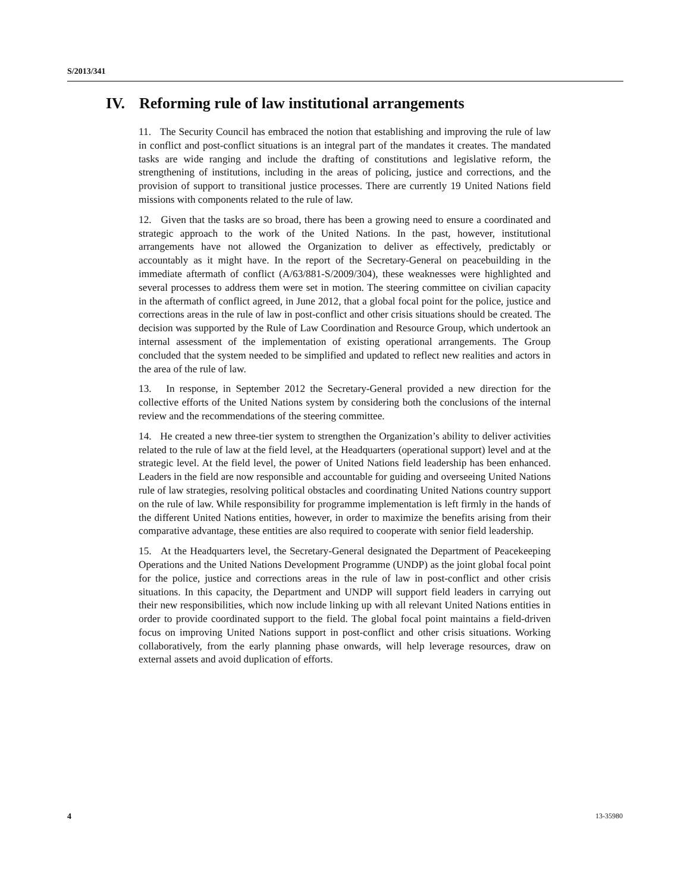S/2013/341
IV. Reforming rule of law institutional arrangements
11. The Security Council has embraced the notion that establishing and improving the rule of law in conflict and post-conflict situations is an integral part of the mandates it creates. The mandated tasks are wide ranging and include the drafting of constitutions and legislative reform, the strengthening of institutions, including in the areas of policing, justice and corrections, and the provision of support to transitional justice processes. There are currently 19 United Nations field missions with components related to the rule of law.
12. Given that the tasks are so broad, there has been a growing need to ensure a coordinated and strategic approach to the work of the United Nations. In the past, however, institutional arrangements have not allowed the Organization to deliver as effectively, predictably or accountably as it might have. In the report of the Secretary-General on peacebuilding in the immediate aftermath of conflict (A/63/881-S/2009/304), these weaknesses were highlighted and several processes to address them were set in motion. The steering committee on civilian capacity in the aftermath of conflict agreed, in June 2012, that a global focal point for the police, justice and corrections areas in the rule of law in post-conflict and other crisis situations should be created. The decision was supported by the Rule of Law Coordination and Resource Group, which undertook an internal assessment of the implementation of existing operational arrangements. The Group concluded that the system needed to be simplified and updated to reflect new realities and actors in the area of the rule of law.
13. In response, in September 2012 the Secretary-General provided a new direction for the collective efforts of the United Nations system by considering both the conclusions of the internal review and the recommendations of the steering committee.
14. He created a new three-tier system to strengthen the Organization’s ability to deliver activities related to the rule of law at the field level, at the Headquarters (operational support) level and at the strategic level. At the field level, the power of United Nations field leadership has been enhanced. Leaders in the field are now responsible and accountable for guiding and overseeing United Nations rule of law strategies, resolving political obstacles and coordinating United Nations country support on the rule of law. While responsibility for programme implementation is left firmly in the hands of the different United Nations entities, however, in order to maximize the benefits arising from their comparative advantage, these entities are also required to cooperate with senior field leadership.
15. At the Headquarters level, the Secretary-General designated the Department of Peacekeeping Operations and the United Nations Development Programme (UNDP) as the joint global focal point for the police, justice and corrections areas in the rule of law in post-conflict and other crisis situations. In this capacity, the Department and UNDP will support field leaders in carrying out their new responsibilities, which now include linking up with all relevant United Nations entities in order to provide coordinated support to the field. The global focal point maintains a field-driven focus on improving United Nations support in post-conflict and other crisis situations. Working collaboratively, from the early planning phase onwards, will help leverage resources, draw on external assets and avoid duplication of efforts.
4 13-35980